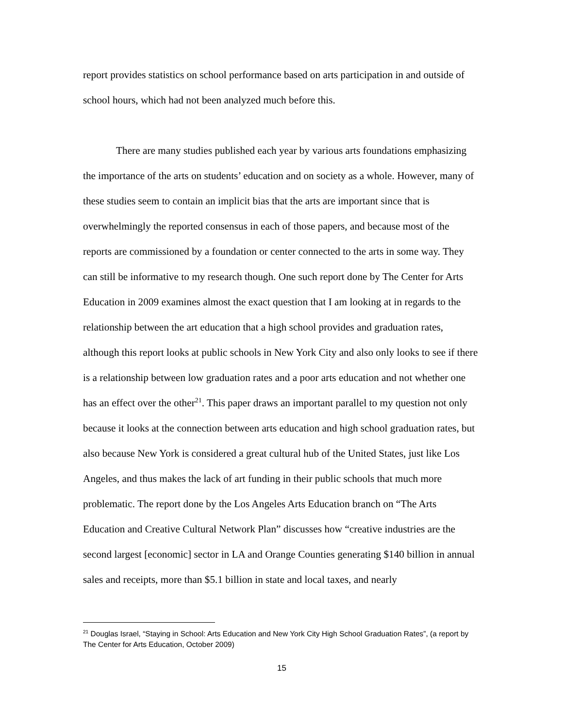report provides statistics on school performance based on arts participation in and outside of school hours, which had not been analyzed much before this.
There are many studies published each year by various arts foundations emphasizing the importance of the arts on students’ education and on society as a whole. However, many of these studies seem to contain an implicit bias that the arts are important since that is overwhelmingly the reported consensus in each of those papers, and because most of the reports are commissioned by a foundation or center connected to the arts in some way. They can still be informative to my research though. One such report done by The Center for Arts Education in 2009 examines almost the exact question that I am looking at in regards to the relationship between the art education that a high school provides and graduation rates, although this report looks at public schools in New York City and also only looks to see if there is a relationship between low graduation rates and a poor arts education and not whether one has an effect over the other<sup>21</sup>. This paper draws an important parallel to my question not only because it looks at the connection between arts education and high school graduation rates, but also because New York is considered a great cultural hub of the United States, just like Los Angeles, and thus makes the lack of art funding in their public schools that much more problematic. The report done by the Los Angeles Arts Education branch on “The Arts Education and Creative Cultural Network Plan” discusses how “creative industries are the second largest [economic] sector in LA and Orange Counties generating $140 billion in annual sales and receipts, more than $5.1 billion in state and local taxes, and nearly
<sup>21</sup> Douglas Israel, “Staying in School: Arts Education and New York City High School Graduation Rates”, (a report by The Center for Arts Education, October 2009)
15